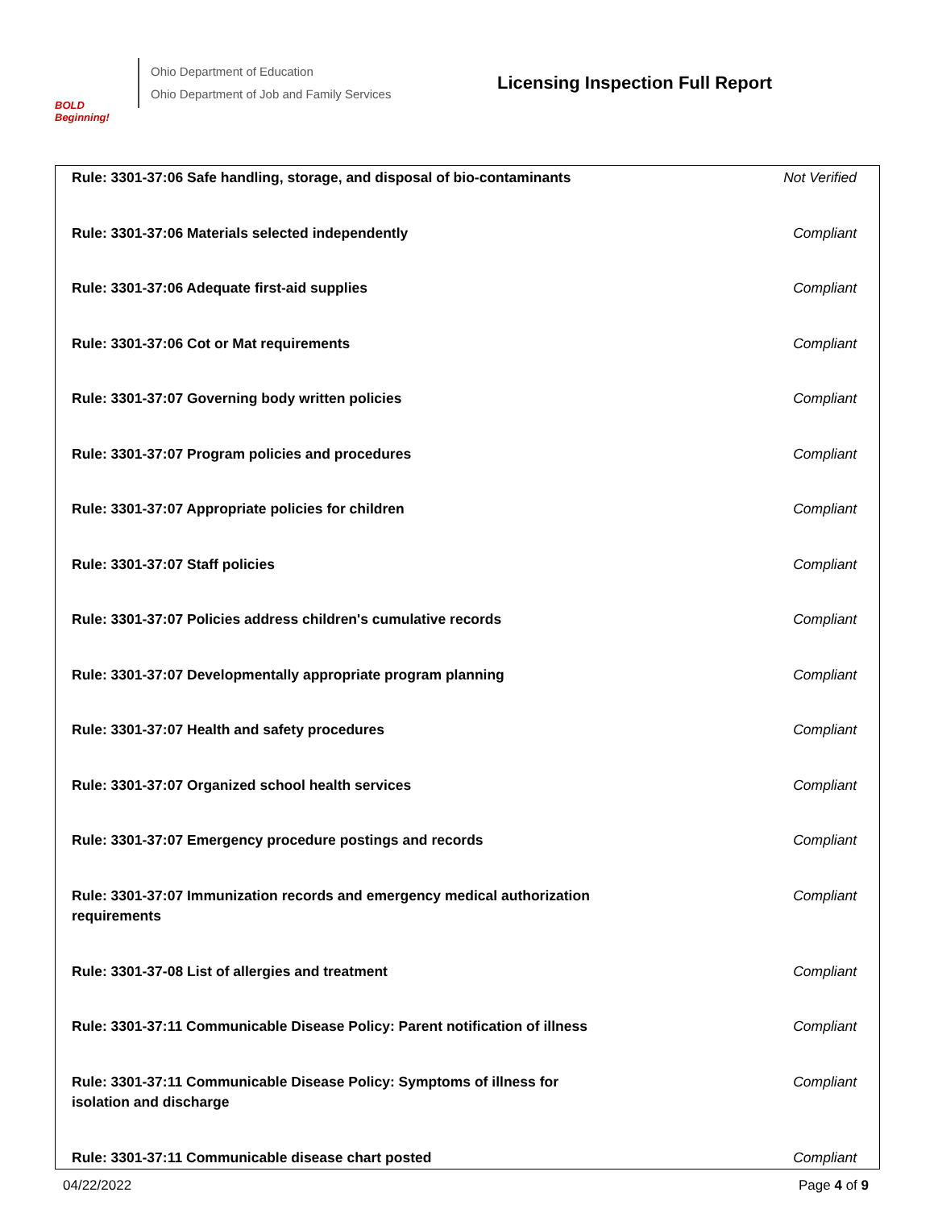BOLD Beginning!
Ohio Department of Education
Ohio Department of Job and Family Services
Licensing Inspection Full Report
| Rule: 3301-37:06 Safe handling, storage, and disposal of bio-contaminants | Not Verified |
| Rule: 3301-37:06 Materials selected independently | Compliant |
| Rule: 3301-37:06 Adequate first-aid supplies | Compliant |
| Rule: 3301-37:06 Cot or Mat requirements | Compliant |
| Rule: 3301-37:07 Governing body written policies | Compliant |
| Rule: 3301-37:07 Program policies and procedures | Compliant |
| Rule: 3301-37:07 Appropriate policies for children | Compliant |
| Rule: 3301-37:07 Staff policies | Compliant |
| Rule: 3301-37:07 Policies address children's cumulative records | Compliant |
| Rule: 3301-37:07 Developmentally appropriate program planning | Compliant |
| Rule: 3301-37:07 Health and safety procedures | Compliant |
| Rule: 3301-37:07 Organized school health services | Compliant |
| Rule: 3301-37:07 Emergency procedure postings and records | Compliant |
| Rule: 3301-37:07 Immunization records and emergency medical authorization requirements | Compliant |
| Rule: 3301-37-08 List of allergies and treatment | Compliant |
| Rule: 3301-37:11 Communicable Disease Policy: Parent notification of illness | Compliant |
| Rule: 3301-37:11 Communicable Disease Policy: Symptoms of illness for isolation and discharge | Compliant |
| Rule: 3301-37:11 Communicable disease chart posted | Compliant |
04/22/2022 Page 4 of 9